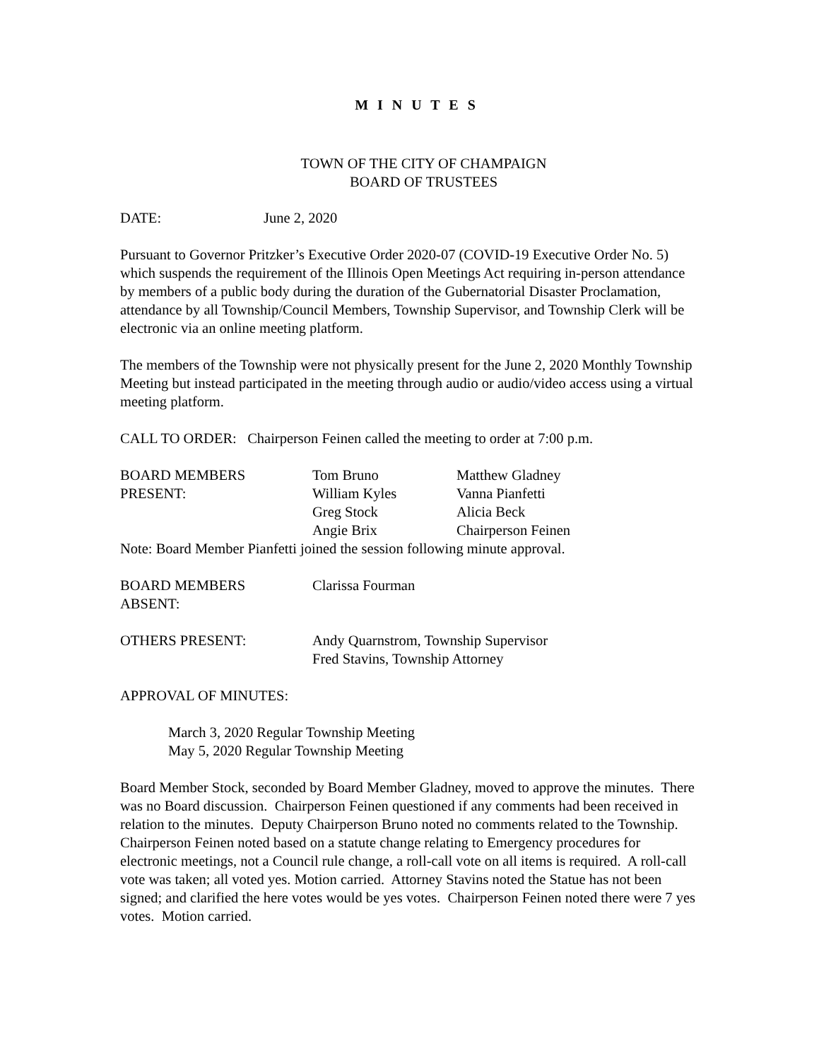M I N U T E S
TOWN OF THE CITY OF CHAMPAIGN
BOARD OF TRUSTEES
DATE: June 2, 2020
Pursuant to Governor Pritzker’s Executive Order 2020-07 (COVID-19 Executive Order No. 5) which suspends the requirement of the Illinois Open Meetings Act requiring in-person attendance by members of a public body during the duration of the Gubernatorial Disaster Proclamation, attendance by all Township/Council Members, Township Supervisor, and Township Clerk will be electronic via an online meeting platform.
The members of the Township were not physically present for the June 2, 2020 Monthly Township Meeting but instead participated in the meeting through audio or audio/video access using a virtual meeting platform.
CALL TO ORDER: Chairperson Feinen called the meeting to order at 7:00 p.m.
BOARD MEMBERS Tom Bruno Matthew Gladney
PRESENT: William Kyles Vanna Pianfetti
Greg Stock Alicia Beck
Angie Brix Chairperson Feinen
Note: Board Member Pianfetti joined the session following minute approval.
BOARD MEMBERS Clarissa Fourman
ABSENT:
OTHERS PRESENT: Andy Quarnstrom, Township Supervisor
Fred Stavins, Township Attorney
APPROVAL OF MINUTES:
March 3, 2020 Regular Township Meeting
May 5, 2020 Regular Township Meeting
Board Member Stock, seconded by Board Member Gladney, moved to approve the minutes. There was no Board discussion. Chairperson Feinen questioned if any comments had been received in relation to the minutes. Deputy Chairperson Bruno noted no comments related to the Township. Chairperson Feinen noted based on a statute change relating to Emergency procedures for electronic meetings, not a Council rule change, a roll-call vote on all items is required. A roll-call vote was taken; all voted yes. Motion carried. Attorney Stavins noted the Statue has not been signed; and clarified the here votes would be yes votes. Chairperson Feinen noted there were 7 yes votes. Motion carried.